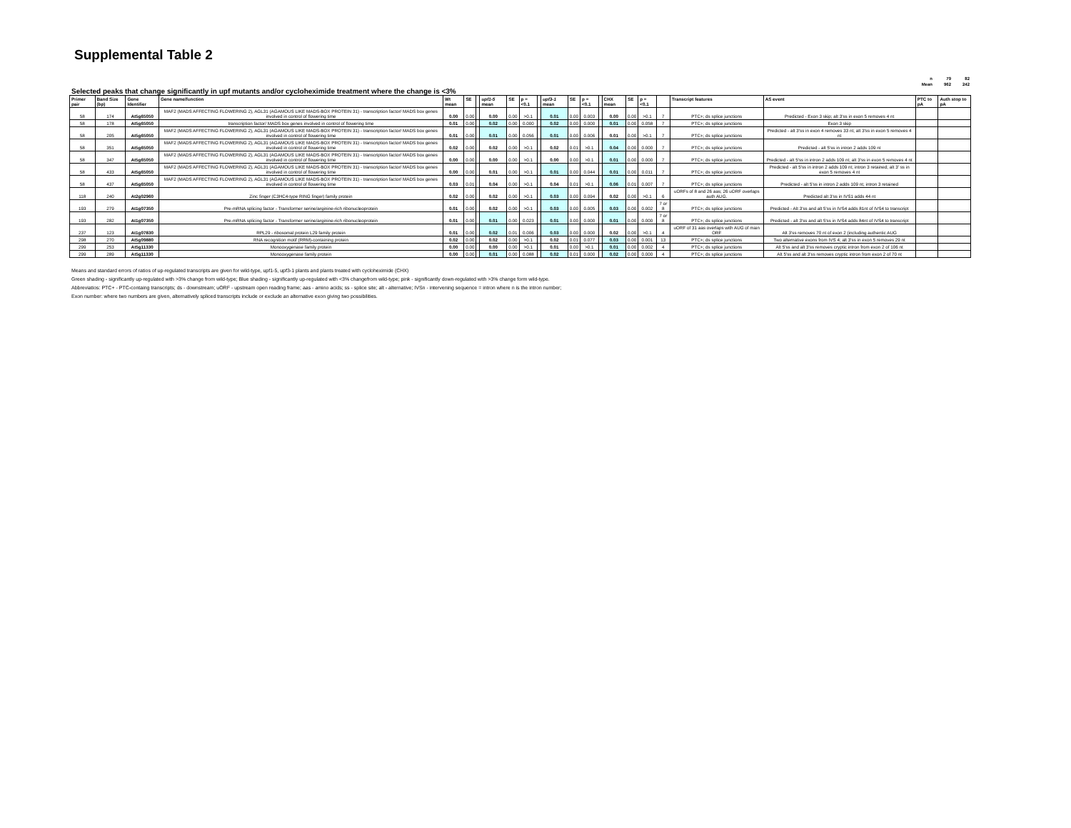Supplemental Table 2
| n | 79 | 82 |
| Mean | 962 | 242 |
Selected peaks that change significantly in upf mutants and/or cycloheximide treatment where the change is <3%
| Primer pair | Band Size (bp) | Gene Identifier | Gene name/function | Wt mean | SE | | upf1-5 mean | SE | p =<0.1 | | upf3-1 mean | SE | p =<0.1 | | CHX mean | SE | p =<0.1 | | Transcript features | AS event | PTC to pA | Auth stop to pA |
| --- | --- | --- | --- | --- | --- | --- | --- | --- | --- | --- | --- | --- | --- | --- | --- | --- | --- | --- | --- | --- | --- | --- |
| 58 | 174 | At5g65050 | MAF2 (MADS AFFECTING FLOWERING 2), AGL31 (AGAMOUS LIKE MADS-BOX PROTEIN 31) - transcription factor/ MADS box genes involved in control of flowering time | 0.00 | 0.00 | | 0.00 | 0.00 | >0.1 | | 0.01 | 0.00 | 0.003 | | 0.00 | 0.00 | >0.1 | 7 | PTC+; ds splice junctions | Predicted - Exon 3 skip; alt 3'ss in exon 5 removes 4 nt | | |
| 58 | 178 | At5g65050 | transcription factor/ MADS box genes involved in control of flowering time | 0.01 | 0.00 | | 0.02 | 0.00 | 0.000 | | 0.02 | 0.00 | 0.000 | | 0.01 | 0.00 | 0.058 | 7 | PTC+; ds splice junctions | Exon 3 skip | | |
| 58 | 205 | At5g65050 | MAF2 (MADS AFFECTING FLOWERING 2), AGL31 (AGAMOUS LIKE MADS-BOX PROTEIN 31) - transcription factor/ MADS box genes involved in control of flowering time | 0.01 | 0.00 | | 0.01 | 0.00 | 0.056 | | 0.01 | 0.00 | 0.006 | | 0.01 | 0.00 | >0.1 | 7 | PTC+; ds splice junctions | Predicted - alt 3'ss in exon 4 removes 33 nt; alt 3'ss in exon 5 removes 4 nt | | |
| 58 | 351 | At5g65050 | MAF2 (MADS AFFECTING FLOWERING 2), AGL31 (AGAMOUS LIKE MADS-BOX PROTEIN 31) - transcription factor/ MADS box genes involved in control of flowering time | 0.02 | 0.00 | | 0.02 | 0.00 | >0.1 | | 0.02 | 0.01 | >0.1 | | 0.04 | 0.00 | 0.000 | 7 | PTC+; ds splice junctions | Predicted - alt 5'ss in intron 2 adds 109 nt | | |
| 58 | 347 | At5g65050 | MAF2 (MADS AFFECTING FLOWERING 2), AGL31 (AGAMOUS LIKE MADS-BOX PROTEIN 31) - transcription factor/ MADS box genes involved in control of flowering time | 0.00 | 0.00 | | 0.00 | 0.00 | >0.1 | | 0.00 | 0.00 | >0.1 | | 0.01 | 0.00 | 0.000 | 7 | PTC+; ds splice junctions | Predicted - alt 5'ss in intron 2 adds 109 nt; alt 3'ss in exon 5 removes 4 nt | | |
| 58 | 433 | At5g65050 | MAF2 (MADS AFFECTING FLOWERING 2), AGL31 (AGAMOUS LIKE MADS-BOX PROTEIN 31) - transcription factor/ MADS box genes involved in control of flowering time | 0.00 | 0.00 | | 0.01 | 0.00 | >0.1 | | 0.01 | 0.00 | 0.044 | | 0.01 | 0.00 | 0.011 | 7 | PTC+; ds splice junctions | Predicted - alt 5'ss in intron 2 adds 109 nt; intron 3 retained; alt 3' ss in exon 5 removes 4 nt | | |
| 58 | 437 | At5g65050 | MAF2 (MADS AFFECTING FLOWERING 2), AGL31 (AGAMOUS LIKE MADS-BOX PROTEIN 31) - transcription factor/ MADS box genes involved in control of flowering time | 0.03 | 0.01 | | 0.04 | 0.00 | >0.1 | | 0.04 | 0.01 | >0.1 | | 0.06 | 0.01 | 0.007 | 7 | PTC+; ds splice junctions | Predicted - alt 5'ss in intron 2 adds 109 nt; intron 3 retained | | |
| 118 | 240 | At2g02960 | Zinc finger (C3HC4-type RING finger) family protein | 0.02 | 0.00 | | 0.02 | 0.00 | >0.1 | | 0.03 | 0.00 | 0.094 | | 0.02 | 0.00 | >0.1 | 6 | uORFs of 8 and 26 aas; 26 uORF overlaps auth AUG. | Predicted alt 3'ss in IVS1 adds 44 nt | | |
| 193 | 279 | At1g07350 | Pre-mRNA splicing factor - Transformer serine/arginine-rich ribonucleoprotein | 0.01 | 0.00 | | 0.02 | 0.00 | >0.1 | | 0.03 | 0.00 | 0.005 | | 0.03 | 0.00 | 0.002 | 7 or 8 | PTC+; ds splice junctions | Predicted - Alt 3'ss and alt 5'ss in IVS4 adds 81nt of IVS4 to transcript | | |
| 193 | 282 | At1g07350 | Pre-mRNA splicing factor - Transformer serine/arginine-rich ribonucleoprotein | 0.01 | 0.00 | | 0.01 | 0.00 | 0.023 | | 0.01 | 0.00 | 0.000 | | 0.01 | 0.00 | 0.000 | 7 or 8 | PTC+; ds splice junctions | Predicted - alt 3'ss and alt 5'ss in IVS4 adds 84nt of IVS4 to transcript | | |
| 237 | 123 | At1g07830 | RPL29 - ribosomal protein L29 family protein | 0.01 | 0.00 | | 0.02 | 0.01 | 0.006 | | 0.03 | 0.00 | 0.000 | | 0.02 | 0.00 | >0.1 | 4 | uORF of 31 aas overlaps with AUG of main ORF | Alt 3'ss removes 70 nt of exon 2 (including authentic AUG | | |
| 298 | 270 | At5g09880 | RNA recognition motif (RRM)-containing protein | 0.02 | 0.00 | | 0.02 | 0.00 | >0.1 | | 0.02 | 0.01 | 0.077 | | 0.03 | 0.00 | 0.001 | 13 | PTC+; ds splice junctions | Two alternative exons from IVS 4; alt 3'ss in exon 5 removes 29 nt | | |
| 299 | 253 | At5g11330 | Monooxygenase family protein | 0.00 | 0.00 | | 0.00 | 0.00 | >0.1 | | 0.01 | 0.00 | >0.1 | | 0.01 | 0.00 | 0.002 | 4 | PTC+; ds splice junctions | Alt 5'ss and alt 3'ss removes cryptic intron from exon 2 of 106 nt | | |
| 299 | 289 | At5g11330 | Monooxygenase family protein | 0.00 | 0.00 | | 0.01 | 0.00 | 0.088 | | 0.02 | 0.01 | 0.000 | | 0.02 | 0.00 | 0.000 | 4 | PTC+; ds splice junctions | Alt 5'ss and alt 3'ss removes cryptic intron from exon 2 of 70 nt | | |
Means and standard errors of ratios of up-regulated transcripts are given for wild-type, upf1-5, upf3-1 plants and plants treated with cycloheximide (CHX)
Green shading - significantly up-regulated with >3% change from wild-type; Blue shading - significantly up-regulated with <3% changefrom wild-type; pink - significantly down-regulated with >3% change form wild-type.
Abbreviatios: PTC+ - PTC-containg transcripts; ds - downstream; uORF - upstream open reading frame; aas - amino acids; ss - splice site; alt - alternative; IVSn - intervening sequence = intron where n is the intron number;
Exon number: where two numbers are given, alternatively spliced transcripts include or exclude an alternative exon giving two possibilities.